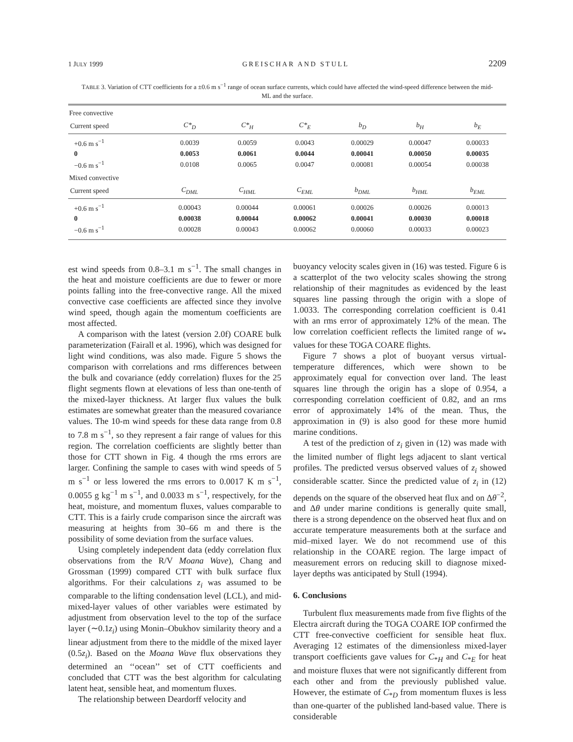1 JULY 1999 GREISCHAR AND STULL 2209
TABLE 3. Variation of CTT coefficients for a ±0.6 m s<sup>−1</sup> range of ocean surface currents, which could have affected the wind-speed difference between the mid-ML and the surface.
| Free convective | | | | | | |
| Current speed | C*<sub>D</sub> | C*<sub>H</sub> | C*<sub>E</sub> | b<sub>D</sub> | b<sub>H</sub> | b<sub>E</sub> |
| +0.6 m s<sup>−1</sup> | 0.0039 | 0.0059 | 0.0043 | 0.00029 | 0.00047 | 0.00033 |
| 0 | 0.0053 | 0.0061 | 0.0044 | 0.00041 | 0.00050 | 0.00035 |
| −0.6 m s<sup>−1</sup> | 0.0108 | 0.0065 | 0.0047 | 0.00081 | 0.00054 | 0.00038 |
| Mixed convective | | | | | | |
| Current speed | C<sub>DML</sub> | C<sub>HML</sub> | C<sub>EML</sub> | b<sub>DML</sub> | b<sub>HML</sub> | b<sub>EML</sub> |
| +0.6 m s<sup>−1</sup> | 0.00043 | 0.00044 | 0.00061 | 0.00026 | 0.00026 | 0.00013 |
| 0 | 0.00038 | 0.00044 | 0.00062 | 0.00041 | 0.00030 | 0.00018 |
| −0.6 m s<sup>−1</sup> | 0.00028 | 0.00043 | 0.00062 | 0.00060 | 0.00033 | 0.00023 |
est wind speeds from 0.8–3.1 m s<sup>−1</sup>. The small changes in the heat and moisture coefficients are due to fewer or more points falling into the free-convective range. All the mixed convective case coefficients are affected since they involve wind speed, though again the momentum coefficients are most affected.
A comparison with the latest (version 2.0f) COARE bulk parameterization (Fairall et al. 1996), which was designed for light wind conditions, was also made. Figure 5 shows the comparison with correlations and rms differences between the bulk and covariance (eddy correlation) fluxes for the 25 flight segments flown at elevations of less than one-tenth of the mixed-layer thickness. At larger flux values the bulk estimates are somewhat greater than the measured covariance values. The 10-m wind speeds for these data range from 0.8 to 7.8 m s<sup>−1</sup>, so they represent a fair range of values for this region. The correlation coefficients are slightly better than those for CTT shown in Fig. 4 though the rms errors are larger. Confining the sample to cases with wind speeds of 5 m s<sup>−1</sup> or less lowered the rms errors to 0.0017 K m s<sup>−1</sup>, 0.0055 g kg<sup>−1</sup> m s<sup>−1</sup>, and 0.0033 m s<sup>−1</sup>, respectively, for the heat, moisture, and momentum fluxes, values comparable to CTT. This is a fairly crude comparison since the aircraft was measuring at heights from 30–66 m and there is the possibility of some deviation from the surface values.
Using completely independent data (eddy correlation flux observations from the R/V Moana Wave), Chang and Grossman (1999) compared CTT with bulk surface flux algorithms. For their calculations z<sub>i</sub> was assumed to be comparable to the lifting condensation level (LCL), and mid-mixed-layer values of other variables were estimated by adjustment from observation level to the top of the surface layer (∼0.1z<sub>i</sub>) using Monin–Obukhov similarity theory and a linear adjustment from there to the middle of the mixed layer (0.5z<sub>i</sub>). Based on the Moana Wave flux observations they determined an ‘‘ocean’’ set of CTT coefficients and concluded that CTT was the best algorithm for calculating latent heat, sensible heat, and momentum fluxes.
The relationship between Deardorff velocity and
buoyancy velocity scales given in (16) was tested. Figure 6 is a scatterplot of the two velocity scales showing the strong relationship of their magnitudes as evidenced by the least squares line passing through the origin with a slope of 1.0033. The corresponding correlation coefficient is 0.41 with an rms error of approximately 12% of the mean. The low correlation coefficient reflects the limited range of w<sub>*</sub> values for these TOGA COARE flights.
Figure 7 shows a plot of buoyant versus virtual-temperature differences, which were shown to be approximately equal for convection over land. The least squares line through the origin has a slope of 0.954, a corresponding correlation coefficient of 0.82, and an rms error of approximately 14% of the mean. Thus, the approximation in (9) is also good for these more humid marine conditions.
A test of the prediction of z<sub>i</sub> given in (12) was made with the limited number of flight legs adjacent to slant vertical profiles. The predicted versus observed values of z<sub>i</sub> showed considerable scatter. Since the predicted value of z<sub>i</sub> in (12) depends on the square of the observed heat flux and on Δθ<sup>−2</sup>, and Δθ under marine conditions is generally quite small, there is a strong dependence on the observed heat flux and on accurate temperature measurements both at the surface and mid–mixed layer. We do not recommend use of this relationship in the COARE region. The large impact of measurement errors on reducing skill to diagnose mixed-layer depths was anticipated by Stull (1994).
6. Conclusions
Turbulent flux measurements made from five flights of the Electra aircraft during the TOGA COARE IOP confirmed the CTT free-convective coefficient for sensible heat flux. Averaging 12 estimates of the dimensionless mixed-layer transport coefficients gave values for C<sub>*H</sub> and C<sub>*E</sub> for heat and moisture fluxes that were not significantly different from each other and from the previously published value. However, the estimate of C<sub>*D</sub> from momentum fluxes is less than one-quarter of the published land-based value. There is considerable